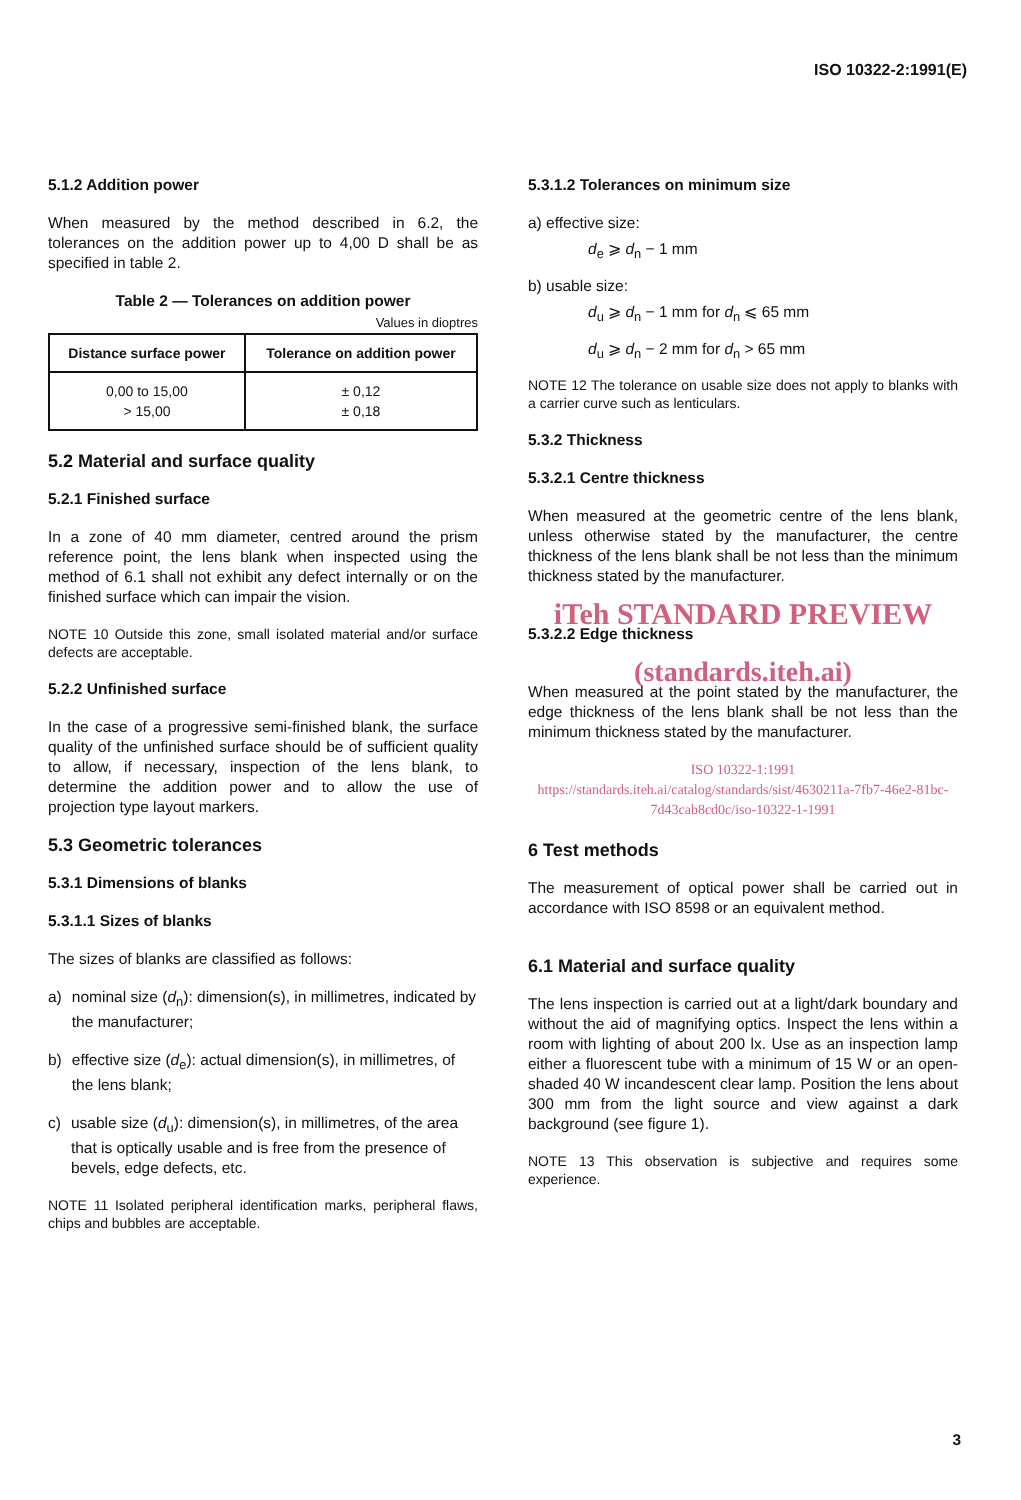ISO 10322-2:1991(E)
5.1.2 Addition power
When measured by the method described in 6.2, the tolerances on the addition power up to 4,00 D shall be as specified in table 2.
Table 2 — Tolerances on addition power
Values in dioptres
| Distance surface power | Tolerance on addition power |
| --- | --- |
| 0,00 to 15,00 > 15,00 | ± 0,12 ± 0,18 |
5.2 Material and surface quality
5.2.1 Finished surface
In a zone of 40 mm diameter, centred around the prism reference point, the lens blank when inspected using the method of 6.1 shall not exhibit any defect internally or on the finished surface which can impair the vision.
NOTE 10 Outside this zone, small isolated material and/or surface defects are acceptable.
5.2.2 Unfinished surface
In the case of a progressive semi-finished blank, the surface quality of the unfinished surface should be of sufficient quality to allow, if necessary, inspection of the lens blank, to determine the addition power and to allow the use of projection type layout markers.
5.3 Geometric tolerances
5.3.1 Dimensions of blanks
5.3.1.1 Sizes of blanks
The sizes of blanks are classified as follows:
a) nominal size (d<sub>n</sub>): dimension(s), in millimetres, indicated by the manufacturer;
b) effective size (d<sub>e</sub>): actual dimension(s), in millimetres, of the lens blank;
c) usable size (d<sub>u</sub>): dimension(s), in millimetres, of the area that is optically usable and is free from the presence of bevels, edge defects, etc.
NOTE 11 Isolated peripheral identification marks, peripheral flaws, chips and bubbles are acceptable.
5.3.1.2 Tolerances on minimum size
a) effective size:
d<sub>e</sub> ⩾ d<sub>n</sub> − 1 mm
b) usable size:
d<sub>u</sub> ⩾ d<sub>n</sub> − 1 mm for d<sub>n</sub> ⩽ 65 mm
d<sub>u</sub> ⩾ d<sub>n</sub> − 2 mm for d<sub>n</sub> > 65 mm
NOTE 12 The tolerance on usable size does not apply to blanks with a carrier curve such as lenticulars.
5.3.2 Thickness
5.3.2.1 Centre thickness
When measured at the geometric centre of the lens blank, unless otherwise stated by the manufacturer, the centre thickness of the lens blank shall be not less than the minimum thickness stated by the manufacturer.
iTeh STANDARD PREVIEW
5.3.2.2 Edge thickness
(standards.iteh.ai)
When measured at the point stated by the manufacturer, the edge thickness of the lens blank shall be not less than the minimum thickness stated by the manufacturer.
ISO 10322-1:1991
https://standards.iteh.ai/catalog/standards/sist/4630211a-7fb7-46e2-81bc-7d43cab8cd0c/iso-10322-1-1991
6 Test methods
The measurement of optical power shall be carried out in accordance with ISO 8598 or an equivalent method.
6.1 Material and surface quality
The lens inspection is carried out at a light/dark boundary and without the aid of magnifying optics. Inspect the lens within a room with lighting of about 200 lx. Use as an inspection lamp either a fluorescent tube with a minimum of 15 W or an open-shaded 40 W incandescent clear lamp. Position the lens about 300 mm from the light source and view against a dark background (see figure 1).
NOTE 13 This observation is subjective and requires some experience.
3